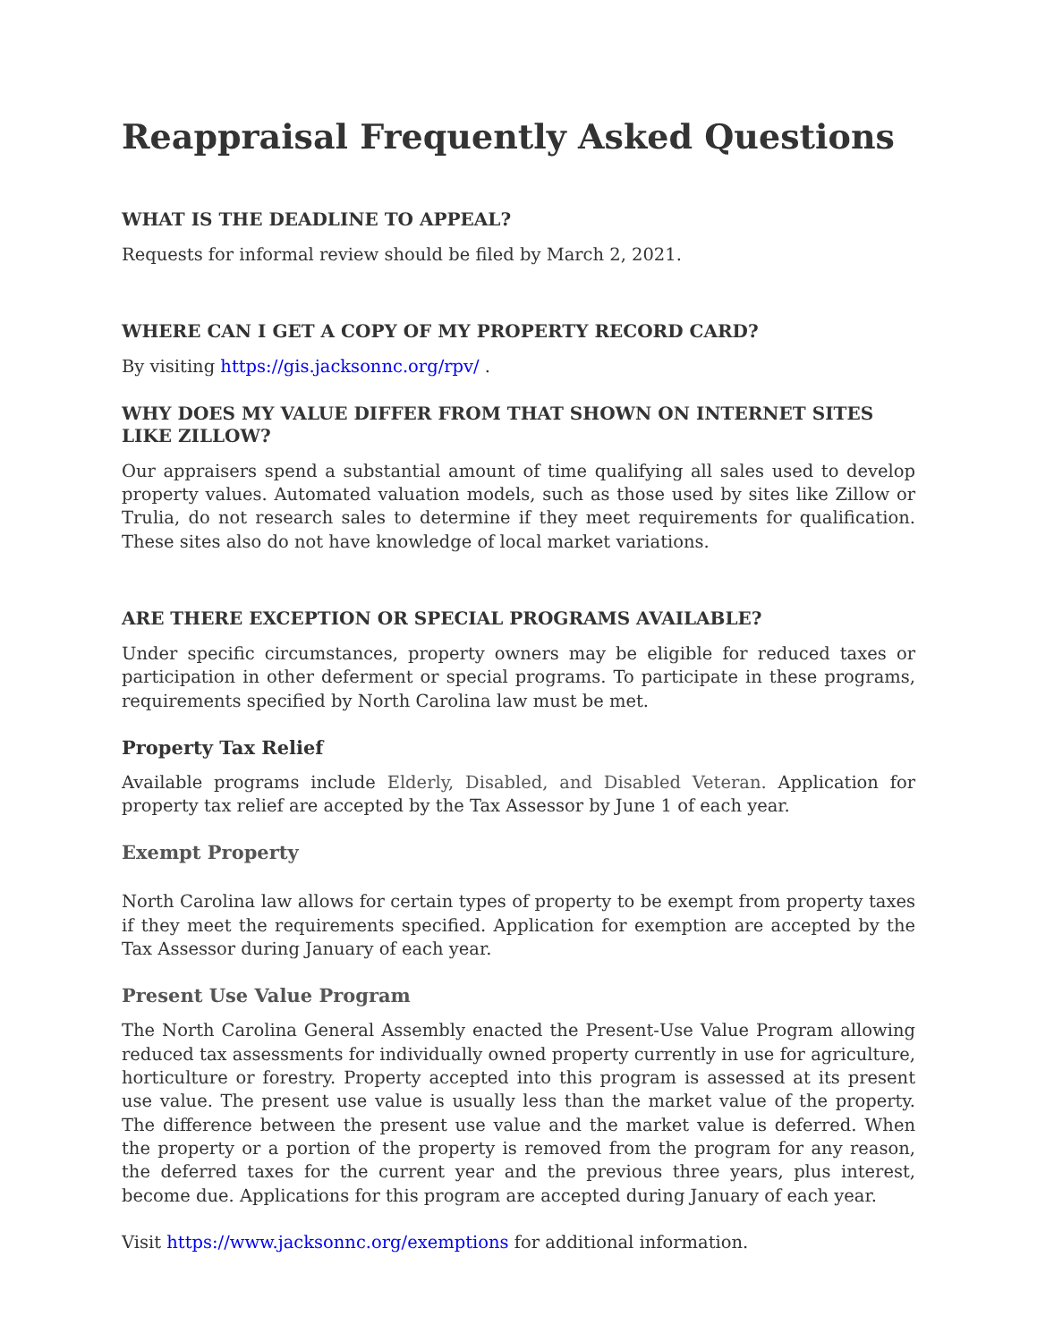Reappraisal Frequently Asked Questions
WHAT IS THE DEADLINE TO APPEAL?
Requests for informal review should be filed by March 2, 2021.
WHERE CAN I GET A COPY OF MY PROPERTY RECORD CARD?
By visiting https://gis.jacksonnc.org/rpv/ .
WHY DOES MY VALUE DIFFER FROM THAT SHOWN ON INTERNET SITES LIKE ZILLOW?
Our appraisers spend a substantial amount of time qualifying all sales used to develop property values. Automated valuation models, such as those used by sites like Zillow or Trulia, do not research sales to determine if they meet requirements for qualification. These sites also do not have knowledge of local market variations.
ARE THERE EXCEPTION OR SPECIAL PROGRAMS AVAILABLE?
Under specific circumstances, property owners may be eligible for reduced taxes or participation in other deferment or special programs. To participate in these programs, requirements specified by North Carolina law must be met.
Property Tax Relief
Available programs include Elderly, Disabled, and Disabled Veteran. Application for property tax relief are accepted by the Tax Assessor by June 1 of each year.
Exempt Property
North Carolina law allows for certain types of property to be exempt from property taxes if they meet the requirements specified. Application for exemption are accepted by the Tax Assessor during January of each year.
Present Use Value Program
The North Carolina General Assembly enacted the Present-Use Value Program allowing reduced tax assessments for individually owned property currently in use for agriculture, horticulture or forestry. Property accepted into this program is assessed at its present use value. The present use value is usually less than the market value of the property. The difference between the present use value and the market value is deferred. When the property or a portion of the property is removed from the program for any reason, the deferred taxes for the current year and the previous three years, plus interest, become due. Applications for this program are accepted during January of each year.
Visit https://www.jacksonnc.org/exemptions for additional information.